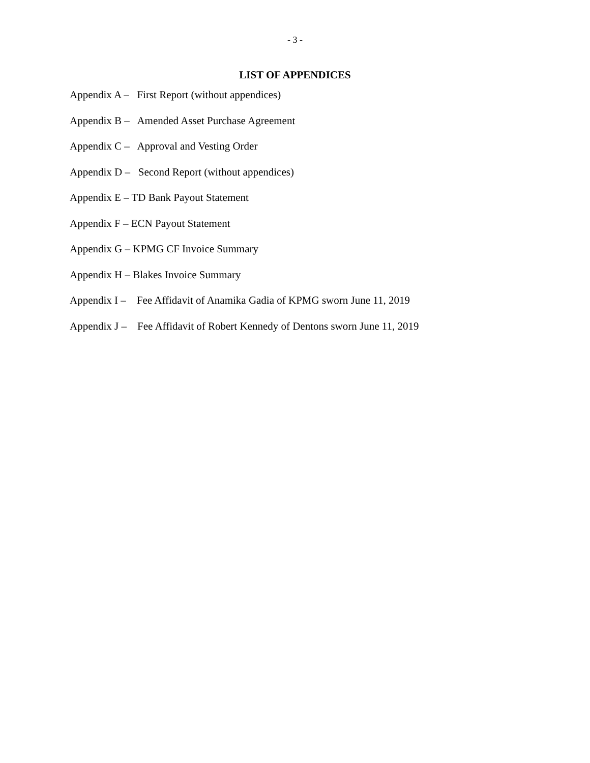- 3 -
LIST OF APPENDICES
Appendix A – First Report (without appendices)
Appendix B – Amended Asset Purchase Agreement
Appendix C – Approval and Vesting Order
Appendix D – Second Report (without appendices)
Appendix E – TD Bank Payout Statement
Appendix F – ECN Payout Statement
Appendix G – KPMG CF Invoice Summary
Appendix H – Blakes Invoice Summary
Appendix I – Fee Affidavit of Anamika Gadia of KPMG sworn June 11, 2019
Appendix J – Fee Affidavit of Robert Kennedy of Dentons sworn June 11, 2019